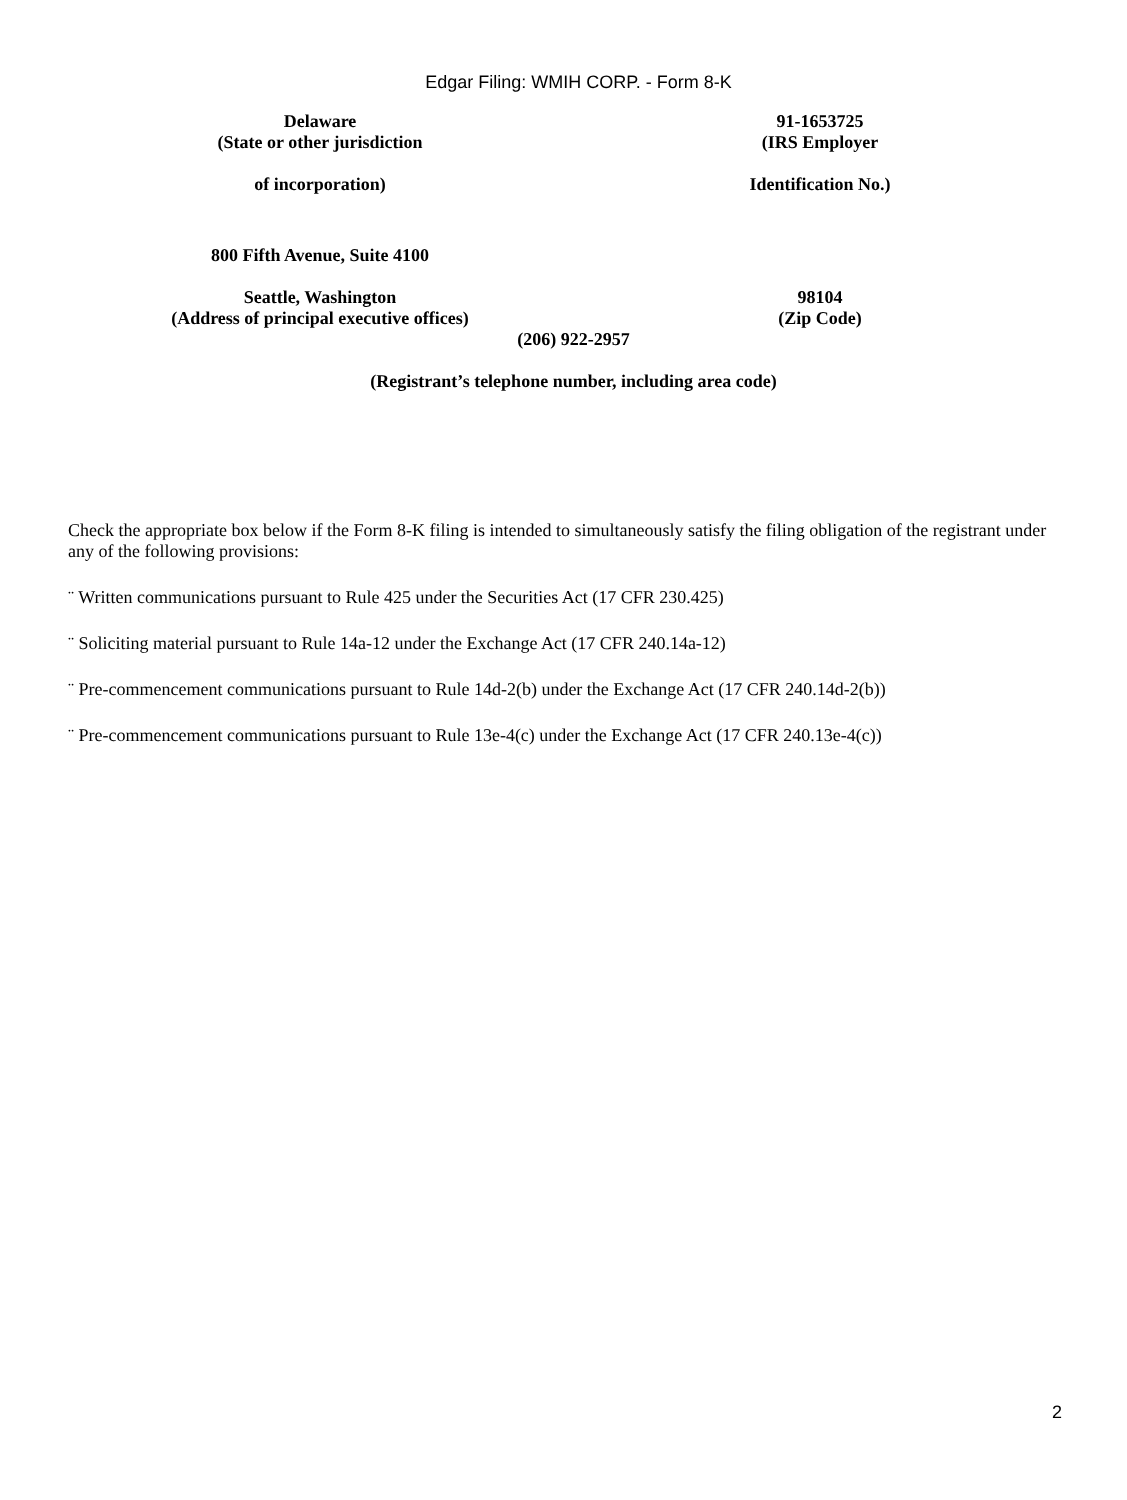Edgar Filing: WMIH CORP. - Form 8-K
Delaware
(State or other jurisdiction
of incorporation)
91-1653725
(IRS Employer
Identification No.)
800 Fifth Avenue, Suite 4100
Seattle, Washington
(Address of principal executive offices)
98104
(Zip Code)
(206) 922-2957
(Registrant’s telephone number, including area code)
Check the appropriate box below if the Form 8-K filing is intended to simultaneously satisfy the filing obligation of the registrant under any of the following provisions:
¨ Written communications pursuant to Rule 425 under the Securities Act (17 CFR 230.425)
¨ Soliciting material pursuant to Rule 14a-12 under the Exchange Act (17 CFR 240.14a-12)
¨ Pre-commencement communications pursuant to Rule 14d-2(b) under the Exchange Act (17 CFR 240.14d-2(b))
¨ Pre-commencement communications pursuant to Rule 13e-4(c) under the Exchange Act (17 CFR 240.13e-4(c))
2